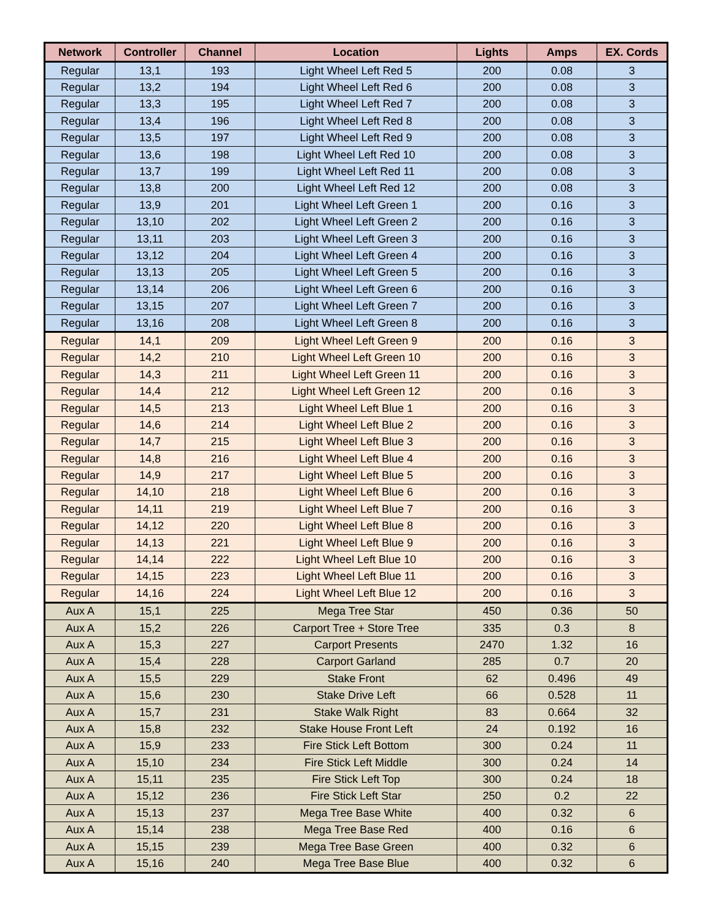| Network | Controller | Channel | Location | Lights | Amps | EX. Cords |
| --- | --- | --- | --- | --- | --- | --- |
| Regular | 13,1 | 193 | Light Wheel Left Red 5 | 200 | 0.08 | 3 |
| Regular | 13,2 | 194 | Light Wheel Left Red 6 | 200 | 0.08 | 3 |
| Regular | 13,3 | 195 | Light Wheel Left Red 7 | 200 | 0.08 | 3 |
| Regular | 13,4 | 196 | Light Wheel Left Red 8 | 200 | 0.08 | 3 |
| Regular | 13,5 | 197 | Light Wheel Left Red 9 | 200 | 0.08 | 3 |
| Regular | 13,6 | 198 | Light Wheel Left Red 10 | 200 | 0.08 | 3 |
| Regular | 13,7 | 199 | Light Wheel Left Red 11 | 200 | 0.08 | 3 |
| Regular | 13,8 | 200 | Light Wheel Left Red 12 | 200 | 0.08 | 3 |
| Regular | 13,9 | 201 | Light Wheel Left Green 1 | 200 | 0.16 | 3 |
| Regular | 13,10 | 202 | Light Wheel Left Green 2 | 200 | 0.16 | 3 |
| Regular | 13,11 | 203 | Light Wheel Left Green 3 | 200 | 0.16 | 3 |
| Regular | 13,12 | 204 | Light Wheel Left Green 4 | 200 | 0.16 | 3 |
| Regular | 13,13 | 205 | Light Wheel Left Green 5 | 200 | 0.16 | 3 |
| Regular | 13,14 | 206 | Light Wheel Left Green 6 | 200 | 0.16 | 3 |
| Regular | 13,15 | 207 | Light Wheel Left Green 7 | 200 | 0.16 | 3 |
| Regular | 13,16 | 208 | Light Wheel Left Green 8 | 200 | 0.16 | 3 |
| Regular | 14,1 | 209 | Light Wheel Left Green 9 | 200 | 0.16 | 3 |
| Regular | 14,2 | 210 | Light Wheel Left Green 10 | 200 | 0.16 | 3 |
| Regular | 14,3 | 211 | Light Wheel Left Green 11 | 200 | 0.16 | 3 |
| Regular | 14,4 | 212 | Light Wheel Left Green 12 | 200 | 0.16 | 3 |
| Regular | 14,5 | 213 | Light Wheel Left Blue 1 | 200 | 0.16 | 3 |
| Regular | 14,6 | 214 | Light Wheel Left Blue 2 | 200 | 0.16 | 3 |
| Regular | 14,7 | 215 | Light Wheel Left Blue 3 | 200 | 0.16 | 3 |
| Regular | 14,8 | 216 | Light Wheel Left Blue 4 | 200 | 0.16 | 3 |
| Regular | 14,9 | 217 | Light Wheel Left Blue 5 | 200 | 0.16 | 3 |
| Regular | 14,10 | 218 | Light Wheel Left Blue 6 | 200 | 0.16 | 3 |
| Regular | 14,11 | 219 | Light Wheel Left Blue 7 | 200 | 0.16 | 3 |
| Regular | 14,12 | 220 | Light Wheel Left Blue 8 | 200 | 0.16 | 3 |
| Regular | 14,13 | 221 | Light Wheel Left Blue 9 | 200 | 0.16 | 3 |
| Regular | 14,14 | 222 | Light Wheel Left Blue 10 | 200 | 0.16 | 3 |
| Regular | 14,15 | 223 | Light Wheel Left Blue 11 | 200 | 0.16 | 3 |
| Regular | 14,16 | 224 | Light Wheel Left Blue 12 | 200 | 0.16 | 3 |
| Aux A | 15,1 | 225 | Mega Tree Star | 450 | 0.36 | 50 |
| Aux A | 15,2 | 226 | Carport Tree + Store Tree | 335 | 0.3 | 8 |
| Aux A | 15,3 | 227 | Carport Presents | 2470 | 1.32 | 16 |
| Aux A | 15,4 | 228 | Carport Garland | 285 | 0.7 | 20 |
| Aux A | 15,5 | 229 | Stake Front | 62 | 0.496 | 49 |
| Aux A | 15,6 | 230 | Stake Drive Left | 66 | 0.528 | 11 |
| Aux A | 15,7 | 231 | Stake Walk Right | 83 | 0.664 | 32 |
| Aux A | 15,8 | 232 | Stake House Front Left | 24 | 0.192 | 16 |
| Aux A | 15,9 | 233 | Fire Stick Left Bottom | 300 | 0.24 | 11 |
| Aux A | 15,10 | 234 | Fire Stick Left Middle | 300 | 0.24 | 14 |
| Aux A | 15,11 | 235 | Fire Stick Left Top | 300 | 0.24 | 18 |
| Aux A | 15,12 | 236 | Fire Stick Left Star | 250 | 0.2 | 22 |
| Aux A | 15,13 | 237 | Mega Tree Base White | 400 | 0.32 | 6 |
| Aux A | 15,14 | 238 | Mega Tree Base Red | 400 | 0.16 | 6 |
| Aux A | 15,15 | 239 | Mega Tree Base Green | 400 | 0.32 | 6 |
| Aux A | 15,16 | 240 | Mega Tree Base Blue | 400 | 0.32 | 6 |